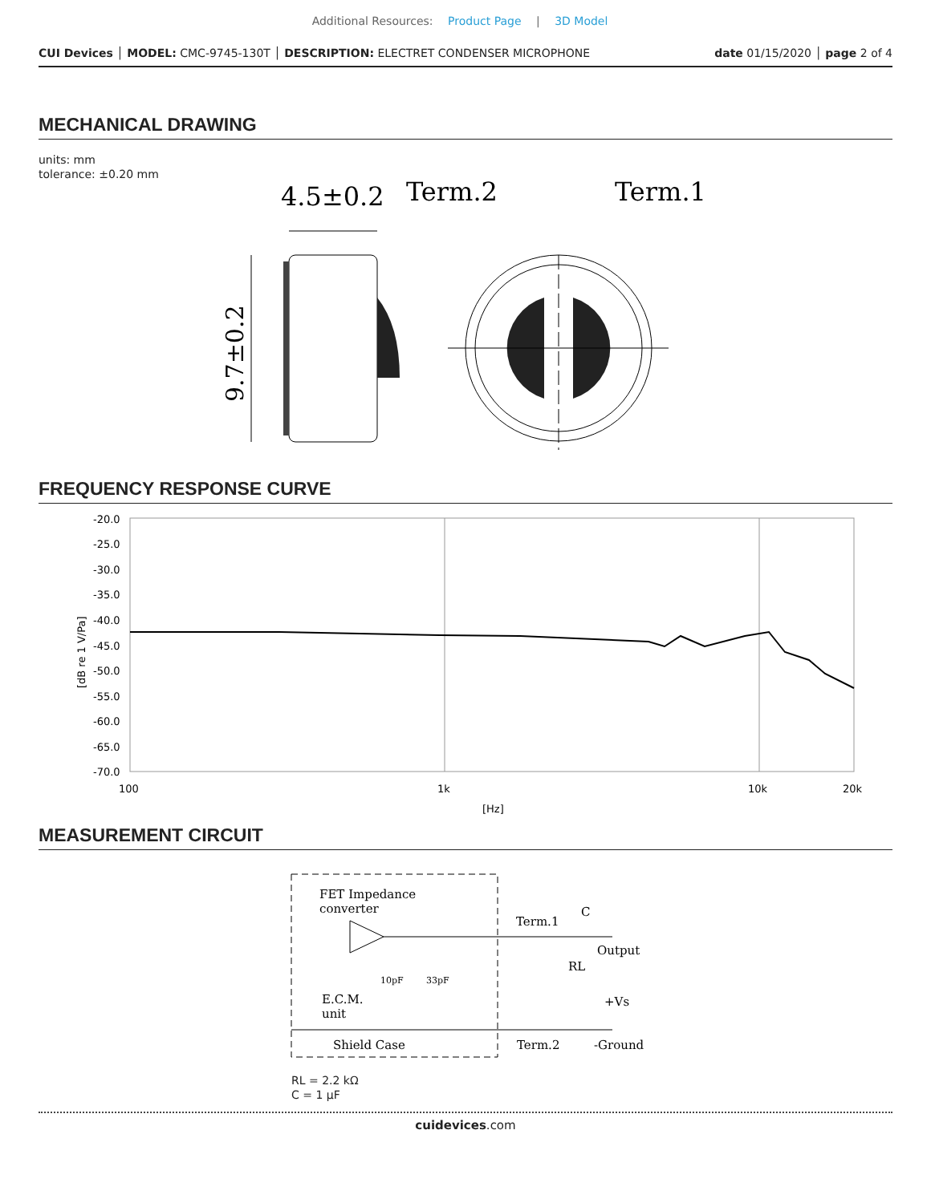Additional Resources: Product Page | 3D Model
CUI Devices │ MODEL: CMC-9745-130T │ DESCRIPTION: ELECTRET CONDENSER MICROPHONE
date 01/15/2020 │ page 2 of 4
MECHANICAL DRAWING
units: mm
tolerance: ±0.20 mm
4.5±0.2
Term.2
Term.1
9.7±0.2
FREQUENCY RESPONSE CURVE
-20.0
-25.0
-30.0
-35.0
-40.0
-45.0
-50.0
-55.0
-60.0
-65.0
-70.0
100
1k
10k
20k
[Hz]
[dB re 1 V/Pa]
MEASUREMENT CIRCUIT
FET Impedance
converter
Term.1
C
Output
RL
+Vs
E.C.M.
unit
Shield Case
Term.2
-Ground
10pF
33pF
RL = 2.2 kΩ
C = 1 μF
cuidevices.com